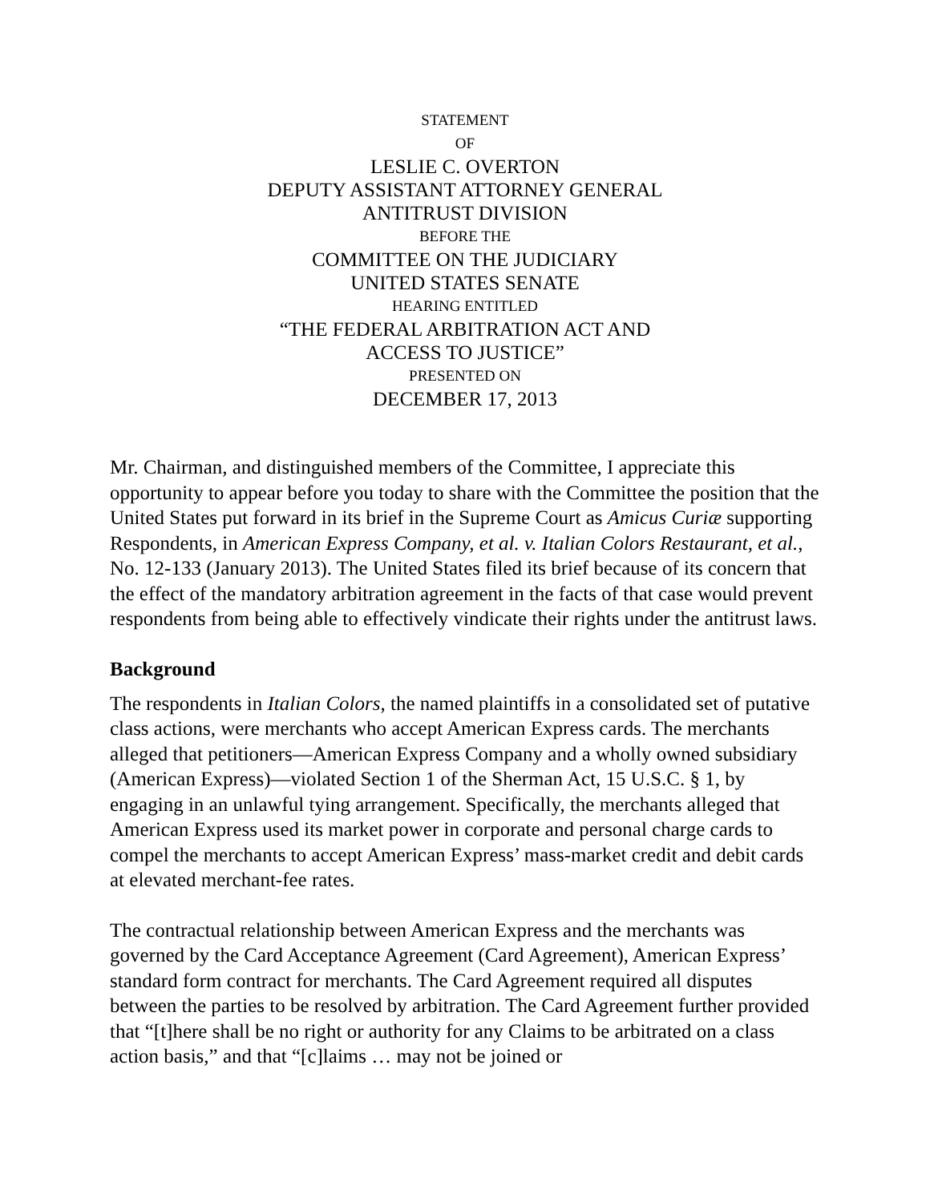STATEMENT
OF
LESLIE C. OVERTON
DEPUTY ASSISTANT ATTORNEY GENERAL
ANTITRUST DIVISION
BEFORE THE
COMMITTEE ON THE JUDICIARY
UNITED STATES SENATE
HEARING ENTITLED
“THE FEDERAL ARBITRATION ACT AND
ACCESS TO JUSTICE”
PRESENTED ON
DECEMBER 17, 2013
Mr. Chairman, and distinguished members of the Committee, I appreciate this opportunity to appear before you today to share with the Committee the position that the United States put forward in its brief in the Supreme Court as Amicus Curiæ supporting Respondents, in American Express Company, et al. v. Italian Colors Restaurant, et al., No. 12-133 (January 2013). The United States filed its brief because of its concern that the effect of the mandatory arbitration agreement in the facts of that case would prevent respondents from being able to effectively vindicate their rights under the antitrust laws.
Background
The respondents in Italian Colors, the named plaintiffs in a consolidated set of putative class actions, were merchants who accept American Express cards. The merchants alleged that petitioners—American Express Company and a wholly owned subsidiary (American Express)—violated Section 1 of the Sherman Act, 15 U.S.C. § 1, by engaging in an unlawful tying arrangement. Specifically, the merchants alleged that American Express used its market power in corporate and personal charge cards to compel the merchants to accept American Express’ mass-market credit and debit cards at elevated merchant-fee rates.
The contractual relationship between American Express and the merchants was governed by the Card Acceptance Agreement (Card Agreement), American Express’ standard form contract for merchants. The Card Agreement required all disputes between the parties to be resolved by arbitration. The Card Agreement further provided that “[t]here shall be no right or authority for any Claims to be arbitrated on a class action basis,” and that “[c]laims … may not be joined or